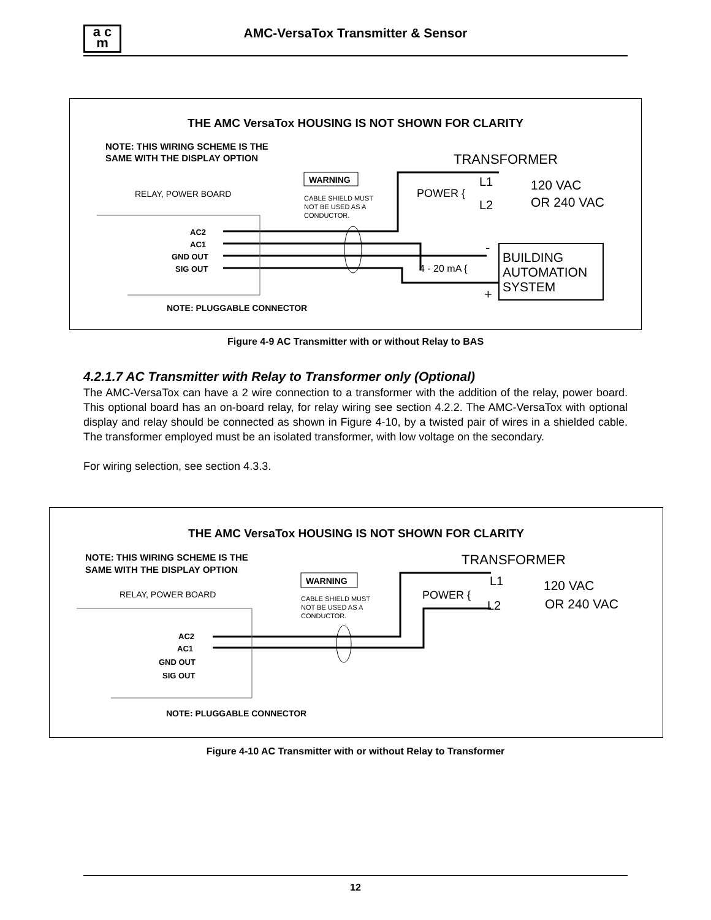a c
m
AMC-VersaTox Transmitter & Sensor
THE AMC VersaTox HOUSING IS NOT SHOWN FOR CLARITY
NOTE: THIS WIRING SCHEME IS THE
SAME WITH THE DISPLAY OPTION
TRANSFORMER
WARNING
CABLE SHIELD MUST
NOT BE USED AS A
CONDUCTOR.
RELAY, POWER BOARD
POWER {
L1
L2
120 VAC
OR 240 VAC
AC2
AC1
GND OUT
SIG OUT
BUILDING
AUTOMATION
SYSTEM
4 - 20 mA {
-
+
NOTE: PLUGGABLE CONNECTOR
Figure 4-9 AC Transmitter with or without Relay to BAS
4.2.1.7 AC Transmitter with Relay to Transformer only (Optional)
The AMC-VersaTox can have a 2 wire connection to a transformer with the addition of the relay, power board. This optional board has an on-board relay, for relay wiring see section 4.2.2. The AMC-VersaTox with optional display and relay should be connected as shown in Figure 4-10, by a twisted pair of wires in a shielded cable. The transformer employed must be an isolated transformer, with low voltage on the secondary.
For wiring selection, see section 4.3.3.
THE AMC VersaTox HOUSING IS NOT SHOWN FOR CLARITY
NOTE: THIS WIRING SCHEME IS THE
SAME WITH THE DISPLAY OPTION
TRANSFORMER
WARNING
CABLE SHIELD MUST
NOT BE USED AS A
CONDUCTOR.
RELAY, POWER BOARD
POWER {
L1
L2
120 VAC
OR 240 VAC
AC2
AC1
GND OUT
SIG OUT
NOTE: PLUGGABLE CONNECTOR
Figure 4-10 AC Transmitter with or without Relay to Transformer
12